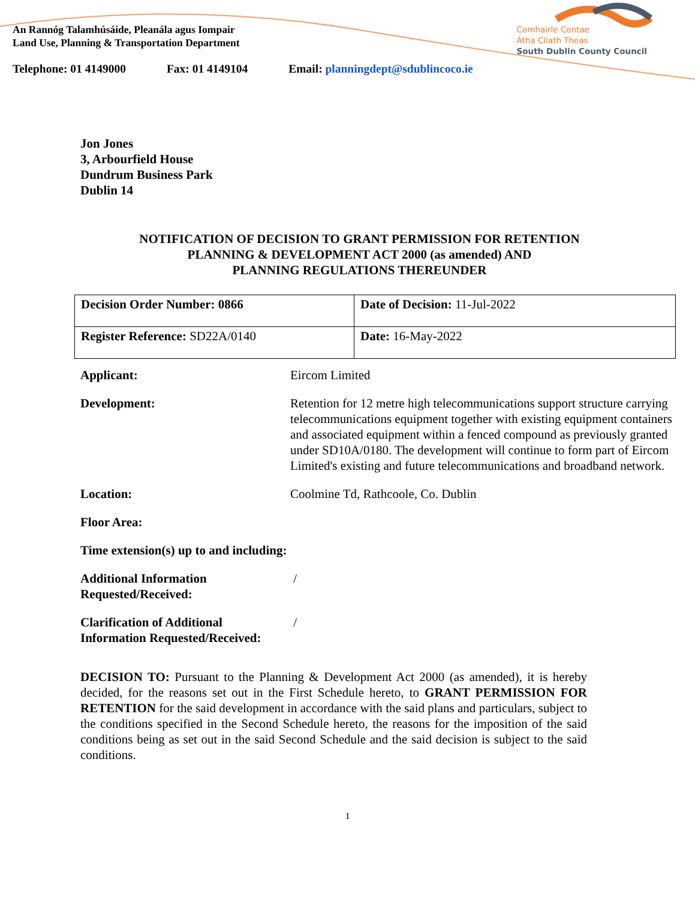Comhairle Contae
Átha Cliath Theas
South Dublin County Council
An Rannóg Talamhúsáide, Pleanála agus Iompair
Land Use, Planning & Transportation Department
Telephone: 01 4149000 Fax: 01 4149104 Email: planningdept@sdublincoco.ie
Jon Jones
3, Arbourfield House
Dundrum Business Park
Dublin 14
NOTIFICATION OF DECISION TO GRANT PERMISSION FOR RETENTION
PLANNING & DEVELOPMENT ACT 2000 (as amended) AND
PLANNING REGULATIONS THEREUNDER
| Decision Order Number: 0866 | Date of Decision: 11-Jul-2022 |
| Register Reference: SD22A/0140 | Date: 16-May-2022 |
| Applicant: | Eircom Limited |
| Development: | Retention for 12 metre high telecommunications support structure carrying telecommunications equipment together with existing equipment containers and associated equipment within a fenced compound as previously granted under SD10A/0180. The development will continue to form part of Eircom Limited's existing and future telecommunications and broadband network. |
| Location: | Coolmine Td, Rathcoole, Co. Dublin |
| Floor Area: | |
| Time extension(s) up to and including: | |
| Additional Information Requested/Received: | / |
| Clarification of Additional Information Requested/Received: | / |
DECISION TO: Pursuant to the Planning & Development Act 2000 (as amended), it is hereby decided, for the reasons set out in the First Schedule hereto, to GRANT PERMISSION FOR RETENTION for the said development in accordance with the said plans and particulars, subject to the conditions specified in the Second Schedule hereto, the reasons for the imposition of the said conditions being as set out in the said Second Schedule and the said decision is subject to the said conditions.
1